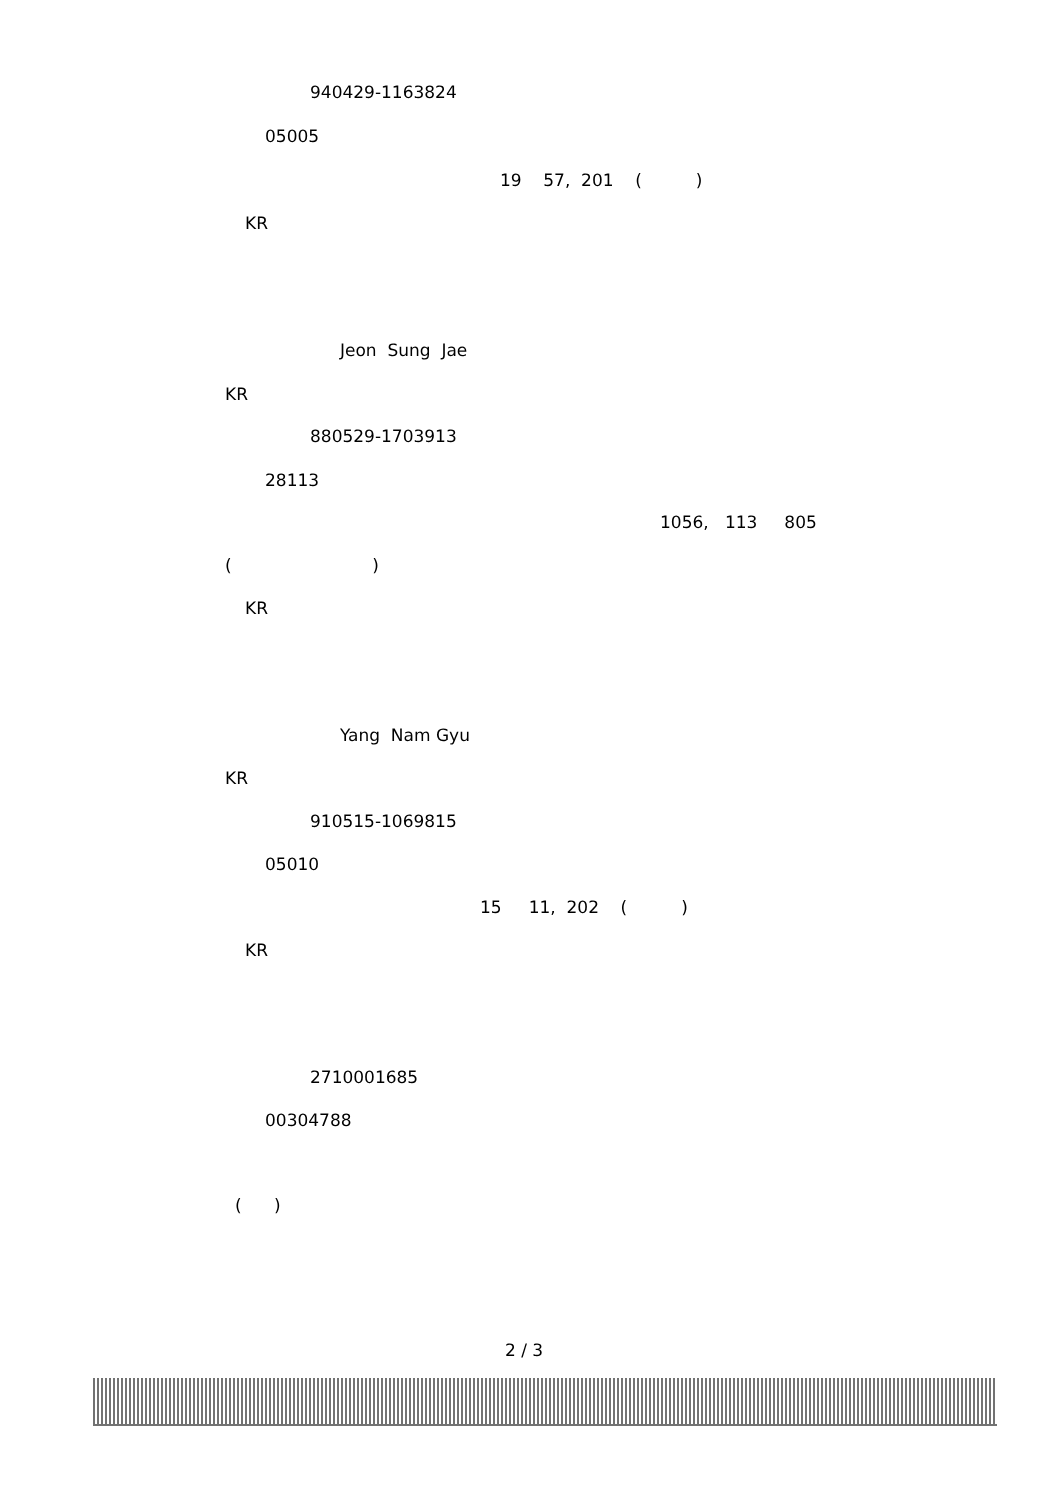940429-1163824
05005
19 57, 201 ( )
KR
Jeon Sung Jae
KR
880529-1703913
28113
1056, 113 805
( )
KR
Yang Nam Gyu
KR
910515-1069815
05010
15 11, 202 ( )
KR
2710001685
00304788
( )
2 / 3